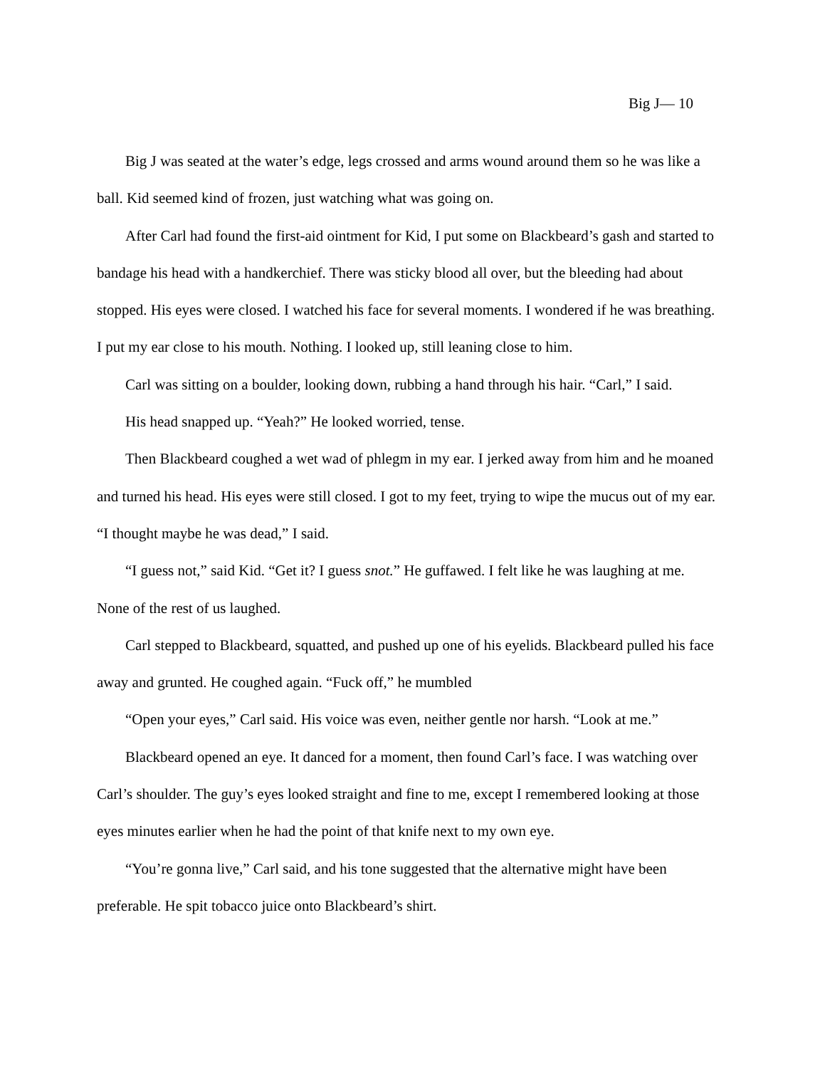Big J— 10
Big J was seated at the water’s edge, legs crossed and arms wound around them so he was like a ball. Kid seemed kind of frozen, just watching what was going on.
After Carl had found the first-aid ointment for Kid, I put some on Blackbeard’s gash and started to bandage his head with a handkerchief. There was sticky blood all over, but the bleeding had about stopped. His eyes were closed. I watched his face for several moments. I wondered if he was breathing. I put my ear close to his mouth. Nothing. I looked up, still leaning close to him.
Carl was sitting on a boulder, looking down, rubbing a hand through his hair. “Carl,” I said.
His head snapped up. “Yeah?” He looked worried, tense.
Then Blackbeard coughed a wet wad of phlegm in my ear. I jerked away from him and he moaned and turned his head. His eyes were still closed. I got to my feet, trying to wipe the mucus out of my ear. “I thought maybe he was dead,” I said.
“I guess not,” said Kid. “Get it? I guess snot.” He guffawed. I felt like he was laughing at me. None of the rest of us laughed.
Carl stepped to Blackbeard, squatted, and pushed up one of his eyelids. Blackbeard pulled his face away and grunted. He coughed again. “Fuck off,” he mumbled
“Open your eyes,” Carl said. His voice was even, neither gentle nor harsh. “Look at me.”
Blackbeard opened an eye. It danced for a moment, then found Carl’s face. I was watching over Carl’s shoulder. The guy’s eyes looked straight and fine to me, except I remembered looking at those eyes minutes earlier when he had the point of that knife next to my own eye.
“You’re gonna live,” Carl said, and his tone suggested that the alternative might have been preferable. He spit tobacco juice onto Blackbeard’s shirt.